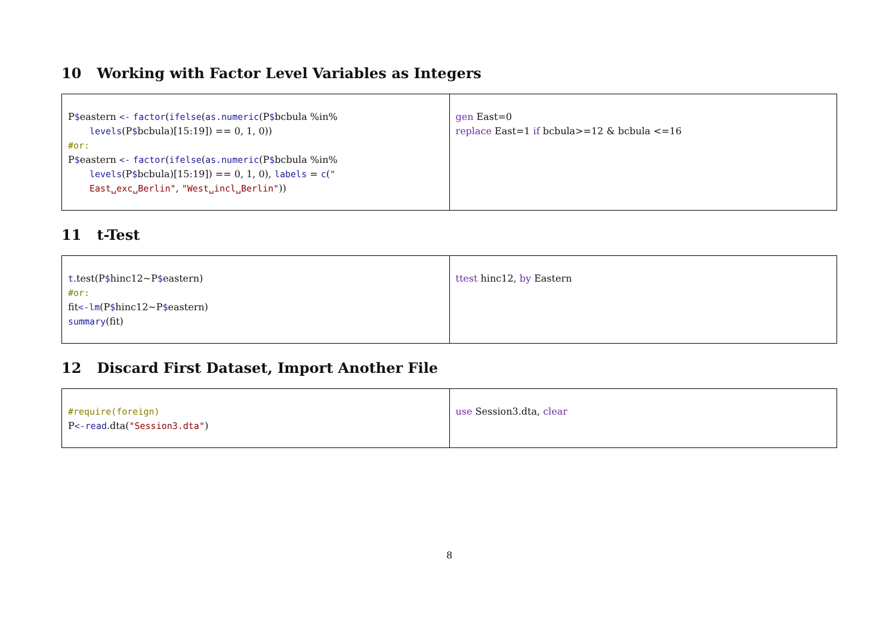10 Working with Factor Level Variables as Integers
| P $ eastern <- factor ( ifelse ( as.numeric (P $ bcbula %in% levels (P $ bcbula)[15:19]) == 0, 1, 0)) #or: P $ eastern <- factor ( ifelse ( as.numeric (P $ bcbula %in% levels (P $ bcbula)[15:19]) == 0, 1, 0), labels = c ( " East␣exc␣Berlin" , "West␣incl␣Berlin" )) | gen East=0 replace East=1 if bcbula>=12 & bcbula <=16 |
11 t-Test
| t .test(P $ hinc12~P $ eastern) #or: fit <-lm (P $ hinc12~P $ eastern) summary (fit) | ttest hinc12, by Eastern |
12 Discard First Dataset, Import Another File
| #require(foreign) P <-read .dta( "Session3.dta" ) | use Session3.dta, clear |
8